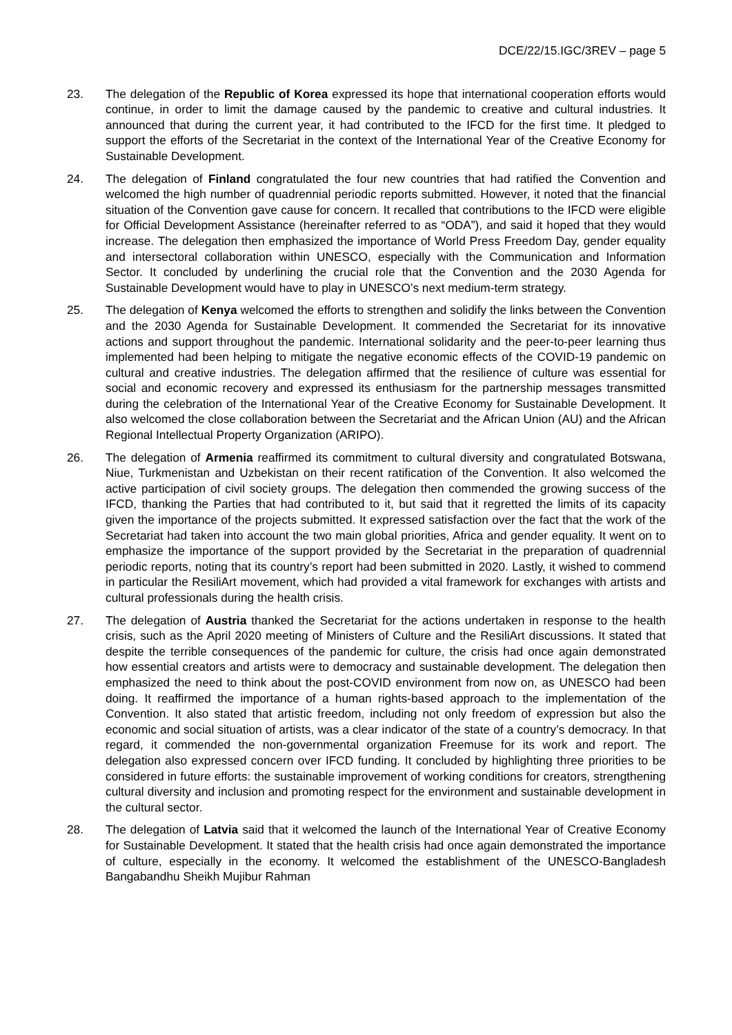DCE/22/15.IGC/3REV – page 5
23. The delegation of the Republic of Korea expressed its hope that international cooperation efforts would continue, in order to limit the damage caused by the pandemic to creative and cultural industries. It announced that during the current year, it had contributed to the IFCD for the first time. It pledged to support the efforts of the Secretariat in the context of the International Year of the Creative Economy for Sustainable Development.
24. The delegation of Finland congratulated the four new countries that had ratified the Convention and welcomed the high number of quadrennial periodic reports submitted. However, it noted that the financial situation of the Convention gave cause for concern. It recalled that contributions to the IFCD were eligible for Official Development Assistance (hereinafter referred to as “ODA”), and said it hoped that they would increase. The delegation then emphasized the importance of World Press Freedom Day, gender equality and intersectoral collaboration within UNESCO, especially with the Communication and Information Sector. It concluded by underlining the crucial role that the Convention and the 2030 Agenda for Sustainable Development would have to play in UNESCO’s next medium-term strategy.
25. The delegation of Kenya welcomed the efforts to strengthen and solidify the links between the Convention and the 2030 Agenda for Sustainable Development. It commended the Secretariat for its innovative actions and support throughout the pandemic. International solidarity and the peer-to-peer learning thus implemented had been helping to mitigate the negative economic effects of the COVID-19 pandemic on cultural and creative industries. The delegation affirmed that the resilience of culture was essential for social and economic recovery and expressed its enthusiasm for the partnership messages transmitted during the celebration of the International Year of the Creative Economy for Sustainable Development. It also welcomed the close collaboration between the Secretariat and the African Union (AU) and the African Regional Intellectual Property Organization (ARIPO).
26. The delegation of Armenia reaffirmed its commitment to cultural diversity and congratulated Botswana, Niue, Turkmenistan and Uzbekistan on their recent ratification of the Convention. It also welcomed the active participation of civil society groups. The delegation then commended the growing success of the IFCD, thanking the Parties that had contributed to it, but said that it regretted the limits of its capacity given the importance of the projects submitted. It expressed satisfaction over the fact that the work of the Secretariat had taken into account the two main global priorities, Africa and gender equality. It went on to emphasize the importance of the support provided by the Secretariat in the preparation of quadrennial periodic reports, noting that its country’s report had been submitted in 2020. Lastly, it wished to commend in particular the ResiliArt movement, which had provided a vital framework for exchanges with artists and cultural professionals during the health crisis.
27. The delegation of Austria thanked the Secretariat for the actions undertaken in response to the health crisis, such as the April 2020 meeting of Ministers of Culture and the ResiliArt discussions. It stated that despite the terrible consequences of the pandemic for culture, the crisis had once again demonstrated how essential creators and artists were to democracy and sustainable development. The delegation then emphasized the need to think about the post-COVID environment from now on, as UNESCO had been doing. It reaffirmed the importance of a human rights-based approach to the implementation of the Convention. It also stated that artistic freedom, including not only freedom of expression but also the economic and social situation of artists, was a clear indicator of the state of a country’s democracy. In that regard, it commended the non-governmental organization Freemuse for its work and report. The delegation also expressed concern over IFCD funding. It concluded by highlighting three priorities to be considered in future efforts: the sustainable improvement of working conditions for creators, strengthening cultural diversity and inclusion and promoting respect for the environment and sustainable development in the cultural sector.
28. The delegation of Latvia said that it welcomed the launch of the International Year of Creative Economy for Sustainable Development. It stated that the health crisis had once again demonstrated the importance of culture, especially in the economy. It welcomed the establishment of the UNESCO-Bangladesh Bangabandhu Sheikh Mujibur Rahman